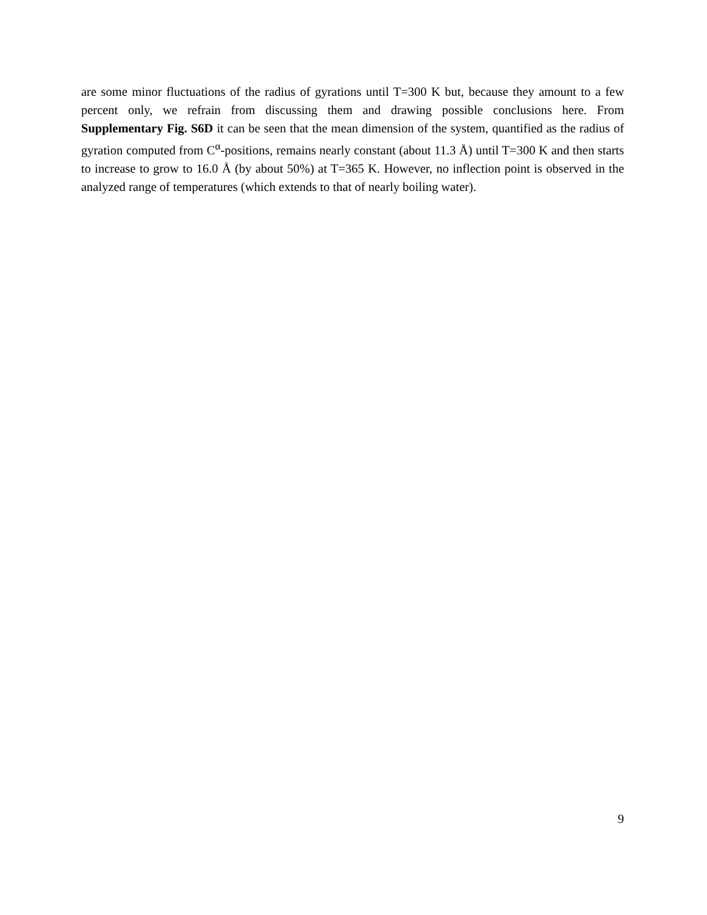are some minor fluctuations of the radius of gyrations until T=300 K but, because they amount to a few percent only, we refrain from discussing them and drawing possible conclusions here. From Supplementary Fig. S6D it can be seen that the mean dimension of the system, quantified as the radius of gyration computed from C<sup>α</sup>-positions, remains nearly constant (about 11.3 Å) until T=300 K and then starts to increase to grow to 16.0 Å (by about 50%) at T=365 K. However, no inflection point is observed in the analyzed range of temperatures (which extends to that of nearly boiling water).
9